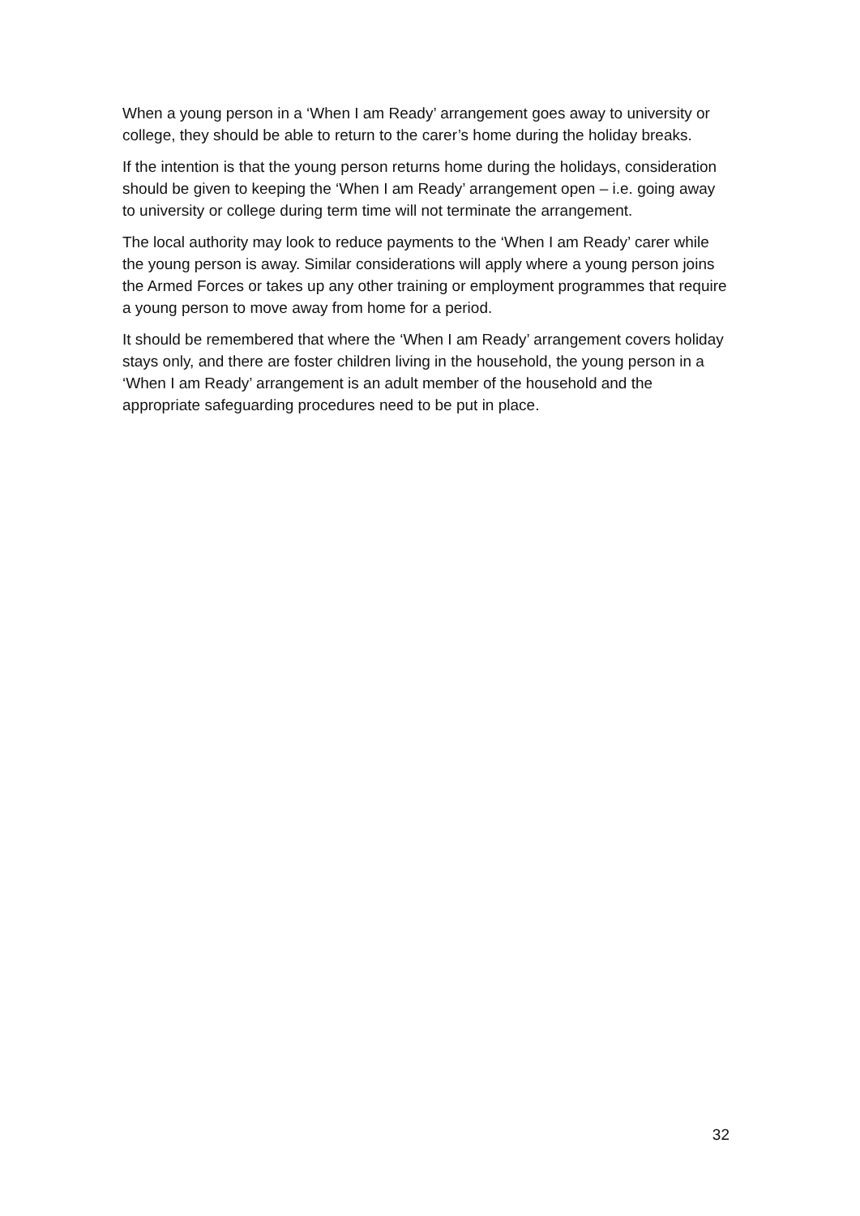When a young person in a ‘When I am Ready’ arrangement goes away to university or college, they should be able to return to the carer’s home during the holiday breaks.
If the intention is that the young person returns home during the holidays, consideration should be given to keeping the ‘When I am Ready’ arrangement open – i.e. going away to university or college during term time will not terminate the arrangement.
The local authority may look to reduce payments to the ‘When I am Ready’ carer while the young person is away. Similar considerations will apply where a young person joins the Armed Forces or takes up any other training or employment programmes that require a young person to move away from home for a period.
It should be remembered that where the ‘When I am Ready’ arrangement covers holiday stays only, and there are foster children living in the household, the young person in a ‘When I am Ready’ arrangement is an adult member of the household and the appropriate safeguarding procedures need to be put in place.
32